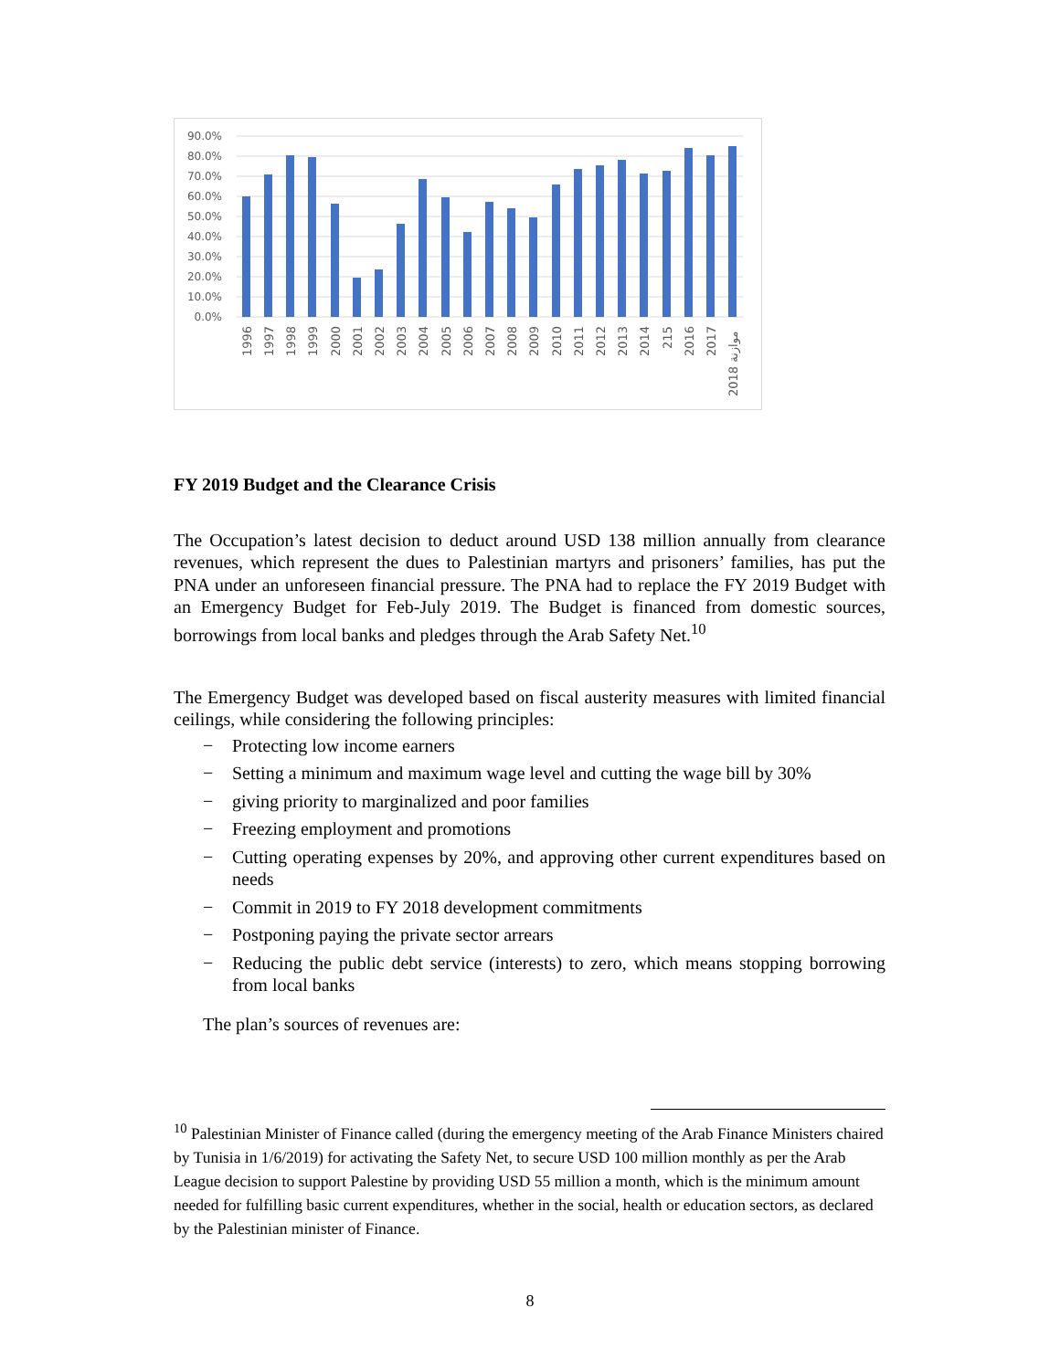90.0%
80.0%
70.0%
60.0%
50.0%
40.0%
30.0%
20.0%
10.0%
0.0%
1996
1997
1998
1999
2000
2001
2002
2003
2004
2005
2006
2007
2008
2009
2010
2011
2012
2013
2014
215
2016
2017
موازنة 2018
FY 2019 Budget and the Clearance Crisis
The Occupation’s latest decision to deduct around USD 138 million annually from clearance revenues, which represent the dues to Palestinian martyrs and prisoners’ families, has put the PNA under an unforeseen financial pressure. The PNA had to replace the FY 2019 Budget with an Emergency Budget for Feb-July 2019. The Budget is financed from domestic sources, borrowings from local banks and pledges through the Arab Safety Net.<sup>10</sup>
The Emergency Budget was developed based on fiscal austerity measures with limited financial ceilings, while considering the following principles:
− Protecting low income earners
− Setting a minimum and maximum wage level and cutting the wage bill by 30%
− giving priority to marginalized and poor families
− Freezing employment and promotions
− Cutting operating expenses by 20%, and approving other current expenditures based on needs
− Commit in 2019 to FY 2018 development commitments
− Postponing paying the private sector arrears
− Reducing the public debt service (interests) to zero, which means stopping borrowing from local banks
The plan’s sources of revenues are:
<sup>10</sup> Palestinian Minister of Finance called (during the emergency meeting of the Arab Finance Ministers chaired by Tunisia in 1/6/2019) for activating the Safety Net, to secure USD 100 million monthly as per the Arab League decision to support Palestine by providing USD 55 million a month, which is the minimum amount needed for fulfilling basic current expenditures, whether in the social, health or education sectors, as declared by the Palestinian minister of Finance.
8